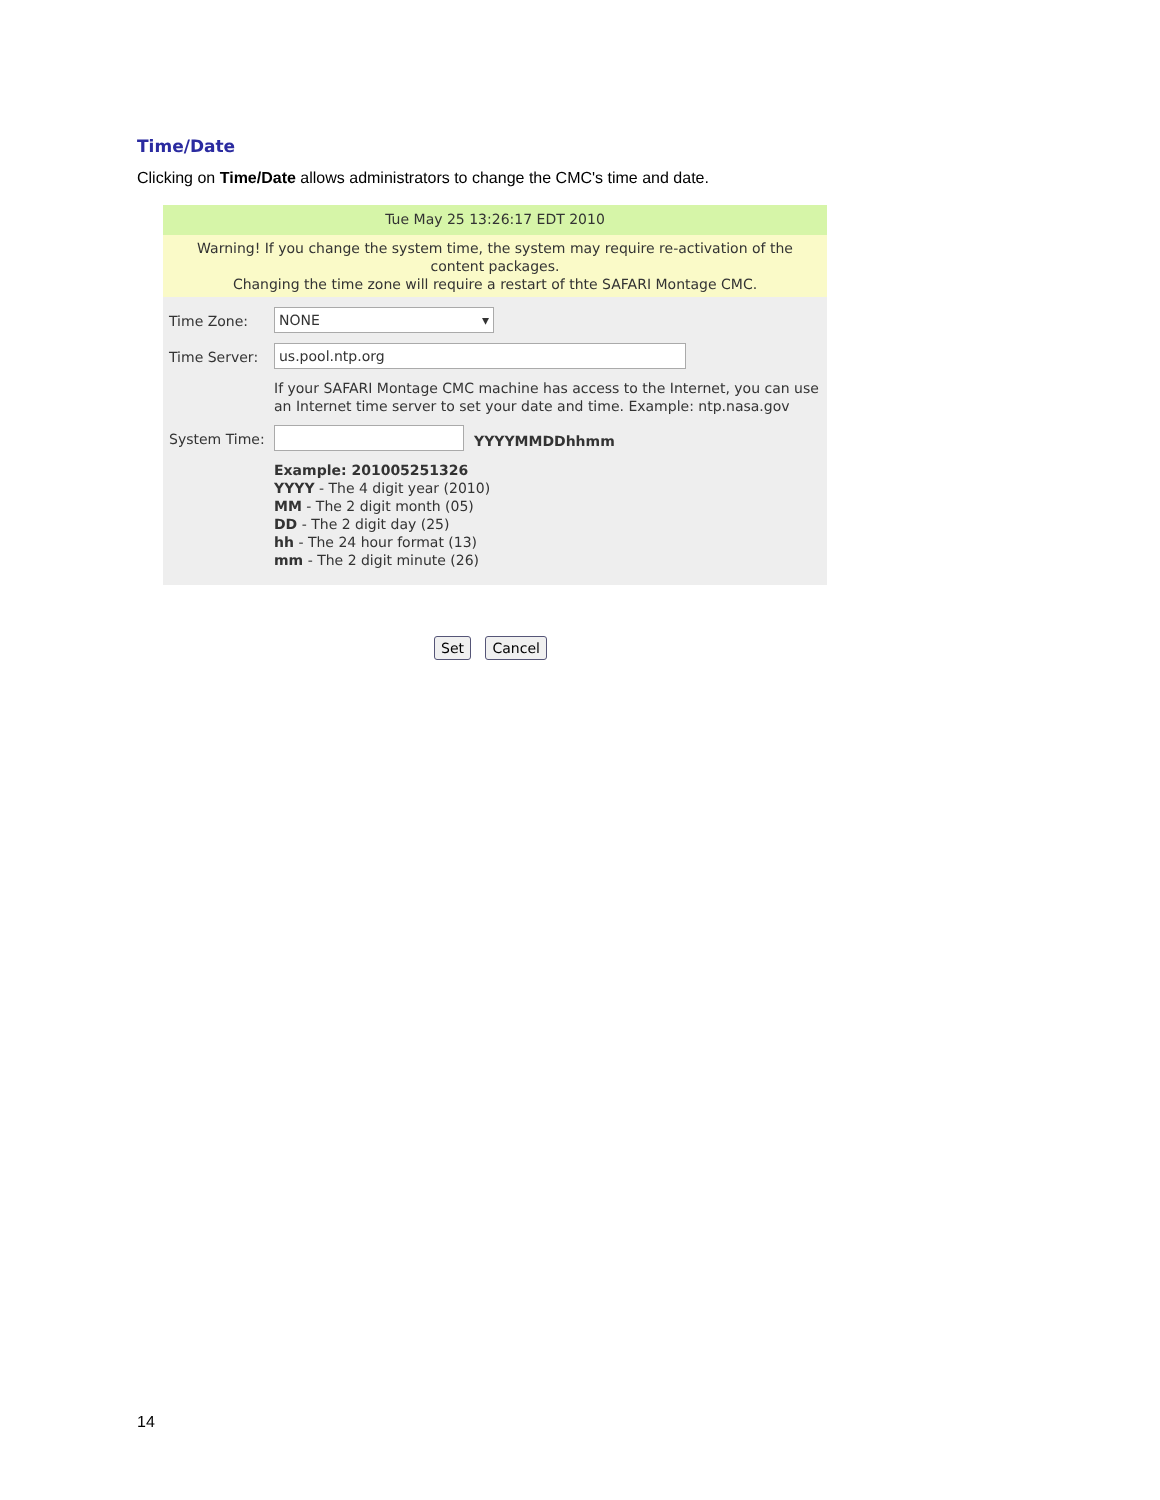Time/Date
Clicking on Time/Date allows administrators to change the CMC's time and date.
Tue May 25 13:26:17 EDT 2010
Warning! If you change the system time, the system may require re-activation of the content packages.
Changing the time zone will require a restart of thte SAFARI Montage CMC.
Time Zone:
NONE ▾
Time Server:
us.pool.ntp.org
If your SAFARI Montage CMC machine has access to the Internet, you can use an Internet time server to set your date and time. Example: ntp.nasa.gov
System Time: YYYYMMDDhhmm
Example: 201005251326
YYYY - The 4 digit year (2010)
MM - The 2 digit month (05)
DD - The 2 digit day (25)
hh - The 24 hour format (13)
mm - The 2 digit minute (26)
Set Cancel
14